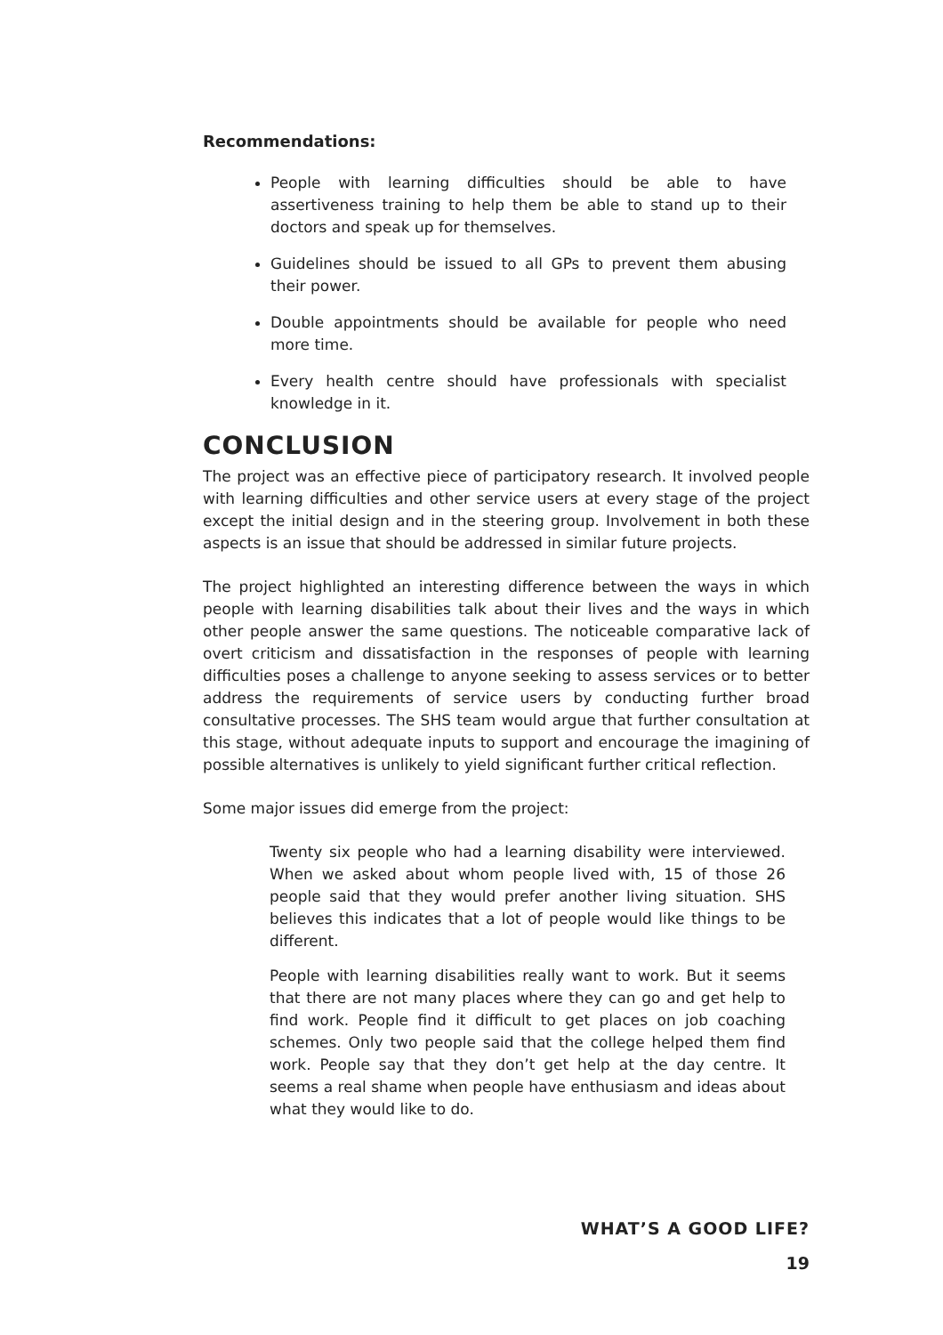Recommendations:
People with learning difficulties should be able to have assertiveness training to help them be able to stand up to their doctors and speak up for themselves.
Guidelines should be issued to all GPs to prevent them abusing their power.
Double appointments should be available for people who need more time.
Every health centre should have professionals with specialist knowledge in it.
CONCLUSION
The project was an effective piece of participatory research. It involved people with learning difficulties and other service users at every stage of the project except the initial design and in the steering group. Involvement in both these aspects is an issue that should be addressed in similar future projects.
The project highlighted an interesting difference between the ways in which people with learning disabilities talk about their lives and the ways in which other people answer the same questions. The noticeable comparative lack of overt criticism and dissatisfaction in the responses of people with learning difficulties poses a challenge to anyone seeking to assess services or to better address the requirements of service users by conducting further broad consultative processes. The SHS team would argue that further consultation at this stage, without adequate inputs to support and encourage the imagining of possible alternatives is unlikely to yield significant further critical reflection.
Some major issues did emerge from the project:
Twenty six people who had a learning disability were interviewed. When we asked about whom people lived with, 15 of those 26 people said that they would prefer another living situation. SHS believes this indicates that a lot of people would like things to be different.
People with learning disabilities really want to work. But it seems that there are not many places where they can go and get help to find work. People find it difficult to get places on job coaching schemes. Only two people said that the college helped them find work. People say that they don’t get help at the day centre. It seems a real shame when people have enthusiasm and ideas about what they would like to do.
WHAT’S A GOOD LIFE?
19